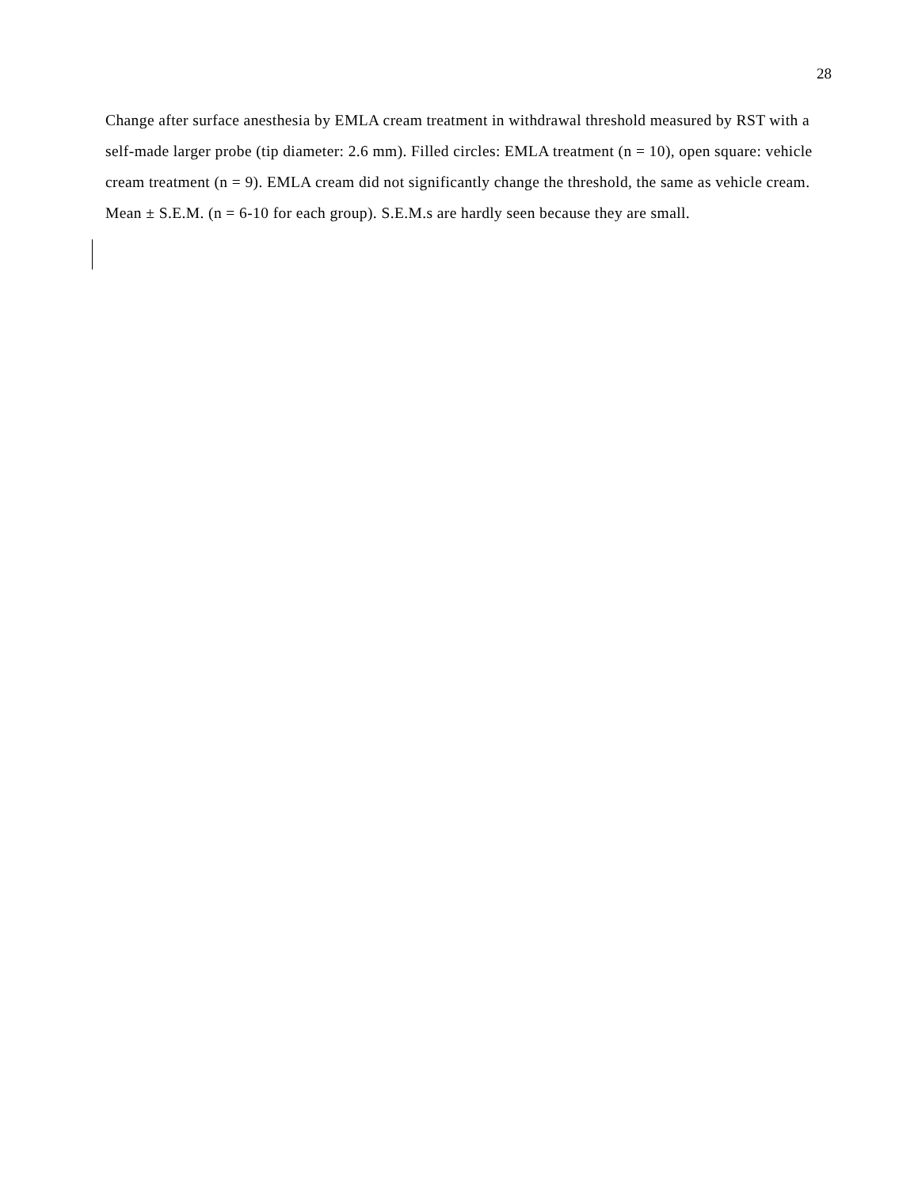28
Change after surface anesthesia by EMLA cream treatment in withdrawal threshold measured by RST with a self-made larger probe (tip diameter: 2.6 mm). Filled circles: EMLA treatment (n = 10), open square: vehicle cream treatment (n = 9). EMLA cream did not significantly change the threshold, the same as vehicle cream. Mean ± S.E.M. (n = 6-10 for each group). S.E.M.s are hardly seen because they are small.